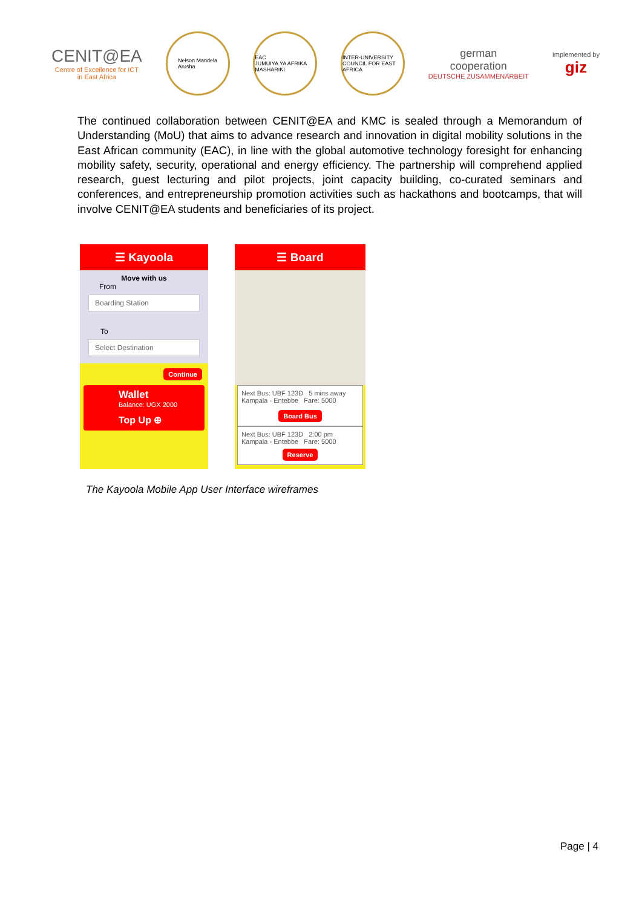CENIT@EA
Centre of Excellence for ICT
in East Africa
Nelson Mandela
Arusha
EAC
JUMUIYA YA AFRIKA MASHARIKI
INTER-UNIVERSITY COUNCIL FOR EAST AFRICA
german
cooperation
DEUTSCHE ZUSAMMENARBEIT
Implemented by
giz
The continued collaboration between CENIT@EA and KMC is sealed through a Memorandum of Understanding (MoU) that aims to advance research and innovation in digital mobility solutions in the East African community (EAC), in line with the global automotive technology foresight for enhancing mobility safety, security, operational and energy efficiency. The partnership will comprehend applied research, guest lecturing and pilot projects, joint capacity building, co-curated seminars and conferences, and entrepreneurship promotion activities such as hackathons and bootcamps, that will involve CENIT@EA students and beneficiaries of its project.
☰ Kayoola
Move with us
From
Boarding Station
To
Select Destination
Continue
Wallet
Balance: UGX 2000
Top Up ⊕
☰ Board
Next Bus: UBF 123D 5 mins away
Kampala - Entebbe Fare: 5000
Board Bus
Next Bus: UBF 123D 2:00 pm
Kampala - Entebbe Fare: 5000
Reserve
The Kayoola Mobile App User Interface wireframes
Page | 4